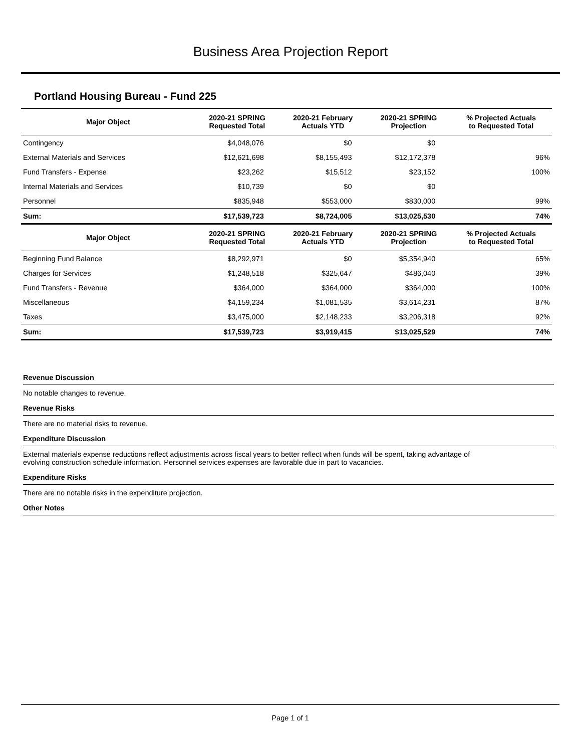Business Area Projection Report
Portland Housing Bureau - Fund 225
| Major Object | 2020-21 SPRING Requested Total | 2020-21 February Actuals YTD | 2020-21 SPRING Projection | % Projected Actuals to Requested Total |
| --- | --- | --- | --- | --- |
| Contingency | $4,048,076 | $0 | $0 | |
| External Materials and Services | $12,621,698 | $8,155,493 | $12,172,378 | 96% |
| Fund Transfers - Expense | $23,262 | $15,512 | $23,152 | 100% |
| Internal Materials and Services | $10,739 | $0 | $0 | |
| Personnel | $835,948 | $553,000 | $830,000 | 99% |
| Sum: | $17,539,723 | $8,724,005 | $13,025,530 | 74% |
| Major Object | 2020-21 SPRING Requested Total | 2020-21 February Actuals YTD | 2020-21 SPRING Projection | % Projected Actuals to Requested Total |
| Beginning Fund Balance | $8,292,971 | $0 | $5,354,940 | 65% |
| Charges for Services | $1,248,518 | $325,647 | $486,040 | 39% |
| Fund Transfers - Revenue | $364,000 | $364,000 | $364,000 | 100% |
| Miscellaneous | $4,159,234 | $1,081,535 | $3,614,231 | 87% |
| Taxes | $3,475,000 | $2,148,233 | $3,206,318 | 92% |
| Sum: | $17,539,723 | $3,919,415 | $13,025,529 | 74% |
Revenue Discussion
No notable changes to revenue.
Revenue Risks
There are no material risks to revenue.
Expenditure Discussion
External materials expense reductions reflect adjustments across fiscal years to better reflect when funds will be spent, taking advantage of
evolving construction schedule information. Personnel services expenses are favorable due in part to vacancies.
Expenditure Risks
There are no notable risks in the expenditure projection.
Other Notes
Page 1 of 1